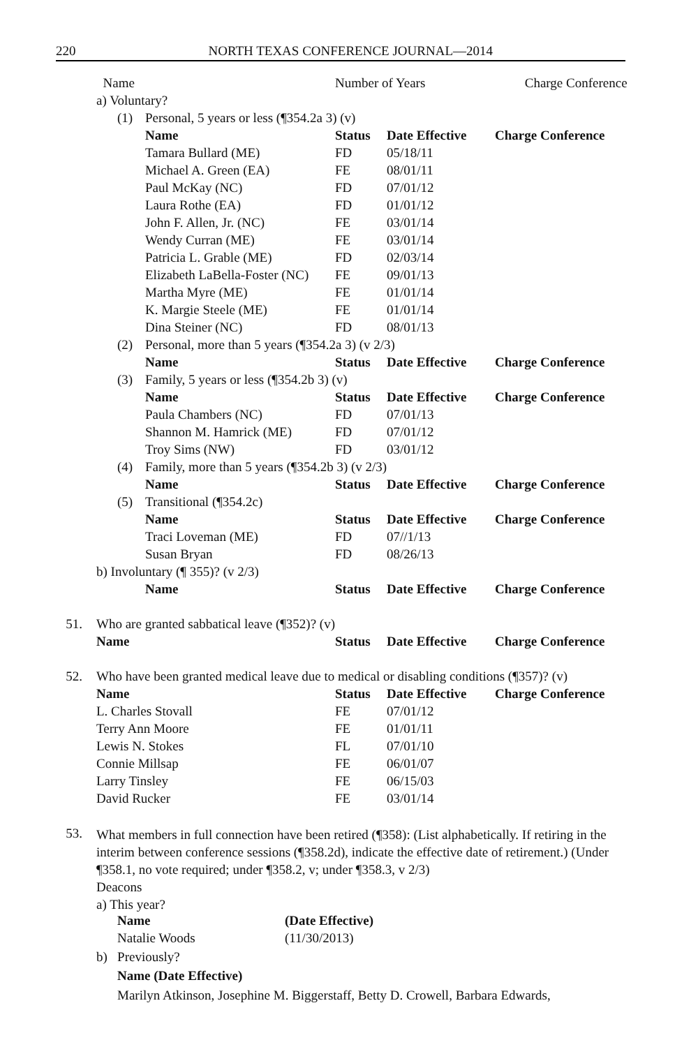220 NORTH TEXAS CONFERENCE JOURNAL—2014
| | Name | | | Number of Years | | Charge Conference |
| | a) Voluntary? | | | | | |
| | | (1) | Personal, 5 years or less (¶354.2a 3) (v) | | | |
| | | | Name | Status | Date Effective | Charge Conference |
| | | | Tamara Bullard (ME) | FD | 05/18/11 | |
| | | | Michael A. Green (EA) | FE | 08/01/11 | |
| | | | Paul McKay (NC) | FD | 07/01/12 | |
| | | | Laura Rothe (EA) | FD | 01/01/12 | |
| | | | John F. Allen, Jr. (NC) | FE | 03/01/14 | |
| | | | Wendy Curran (ME) | FE | 03/01/14 | |
| | | | Patricia L. Grable (ME) | FD | 02/03/14 | |
| | | | Elizabeth LaBella-Foster (NC) | FE | 09/01/13 | |
| | | | Martha Myre (ME) | FE | 01/01/14 | |
| | | | K. Margie Steele (ME) | FE | 01/01/14 | |
| | | | Dina Steiner (NC) | FD | 08/01/13 | |
| | | (2) | Personal, more than 5 years (¶354.2a 3) (v 2/3) | | | |
| | | | Name | Status | Date Effective | Charge Conference |
| | | (3) | Family, 5 years or less (¶354.2b 3) (v) | | | |
| | | | Name | Status | Date Effective | Charge Conference |
| | | | Paula Chambers (NC) | FD | 07/01/13 | |
| | | | Shannon M. Hamrick (ME) | FD | 07/01/12 | |
| | | | Troy Sims (NW) | FD | 03/01/12 | |
| | | (4) | Family, more than 5 years (¶354.2b 3) (v 2/3) | | | |
| | | | Name | Status | Date Effective | Charge Conference |
| | | (5) | Transitional (¶354.2c) | | | |
| | | | Name | Status | Date Effective | Charge Conference |
| | | | Traci Loveman (ME) | FD | 07//1/13 | |
| | | | Susan Bryan | FD | 08/26/13 | |
| | b) Involuntary (¶ 355)? (v 2/3) | | | | | |
| | | | Name | Status | Date Effective | Charge Conference |
| 51. | Who are granted sabbatical leave (¶352)? (v) | | | | | |
| | Name | | | Status | Date Effective | Charge Conference |
| 52. | Who have been granted medical leave due to medical or disabling conditions (¶357)? (v) | | | | | |
| | Name | | | Status | Date Effective | Charge Conference |
| | L. Charles Stovall | | | FE | 07/01/12 | |
| | Terry Ann Moore | | | FE | 01/01/11 | |
| | Lewis N. Stokes | | | FL | 07/01/10 | |
| | Connie Millsap | | | FE | 06/01/07 | |
| | Larry Tinsley | | | FE | 06/15/03 | |
| | David Rucker | | | FE | 03/01/14 | |
53.
What members in full connection have been retired (¶358): (List alphabetically. If retiring in the interim between conference sessions (¶358.2d), indicate the effective date of retirement.) (Under ¶358.1, no vote required; under ¶358.2, v; under ¶358.3, v 2/3)
Deacons
a) This year?
| Name | (Date Effective) |
| --- | --- |
| Natalie Woods | (11/30/2013) |
b) Previously?
Name (Date Effective)
Marilyn Atkinson, Josephine M. Biggerstaff, Betty D. Crowell, Barbara Edwards,